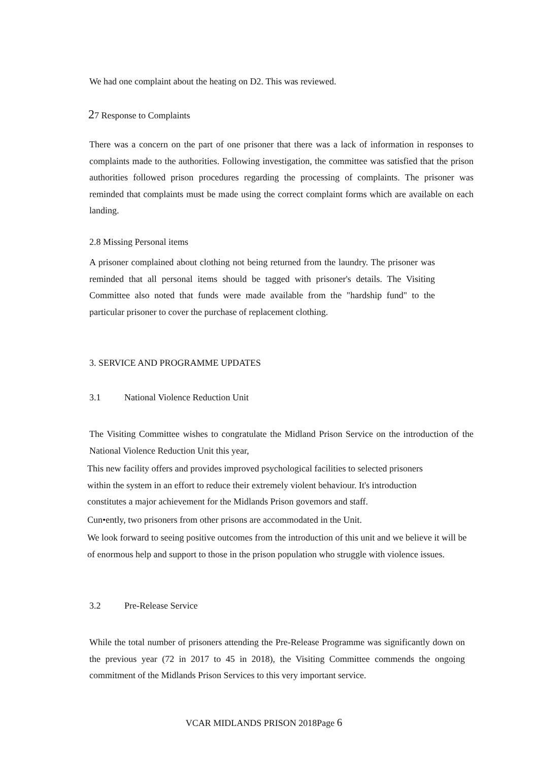We had one complaint about the heating on D2. This was reviewed.
27 Response to Complaints
There was a concern on the part of one prisoner that there was a lack of information in responses to complaints made to the authorities. Following investigation, the committee was satisfied that the prison authorities followed prison procedures regarding the processing of complaints. The prisoner was reminded that complaints must be made using the correct complaint forms which are available on each landing.
2.8 Missing Personal items
A prisoner complained about clothing not being returned from the laundry. The prisoner was reminded that all personal items should be tagged with prisoner's details. The Visiting Committee also noted that funds were made available from the "hardship fund" to the particular prisoner to cover the purchase of replacement clothing.
3. SERVICE AND PROGRAMME UPDATES
3.1 National Violence Reduction Unit
The Visiting Committee wishes to congratulate the Midland Prison Service on the introduction of the National Violence Reduction Unit this year,
This new facility offers and provides improved psychological facilities to selected prisoners within the system in an effort to reduce their extremely violent behaviour. It's introduction constitutes a major achievement for the Midlands Prison govemors and staff.
Cun•ently, two prisoners from other prisons are accommodated in the Unit.
We look forward to seeing positive outcomes from the introduction of this unit and we believe it will be of enormous help and support to those in the prison population who struggle with violence issues.
3.2 Pre-Release Service
While the total number of prisoners attending the Pre-Release Programme was significantly down on the previous year (72 in 2017 to 45 in 2018), the Visiting Committee commends the ongoing commitment of the Midlands Prison Services to this very important service.
VCAR MIDLANDS PRISON 2018Page 6